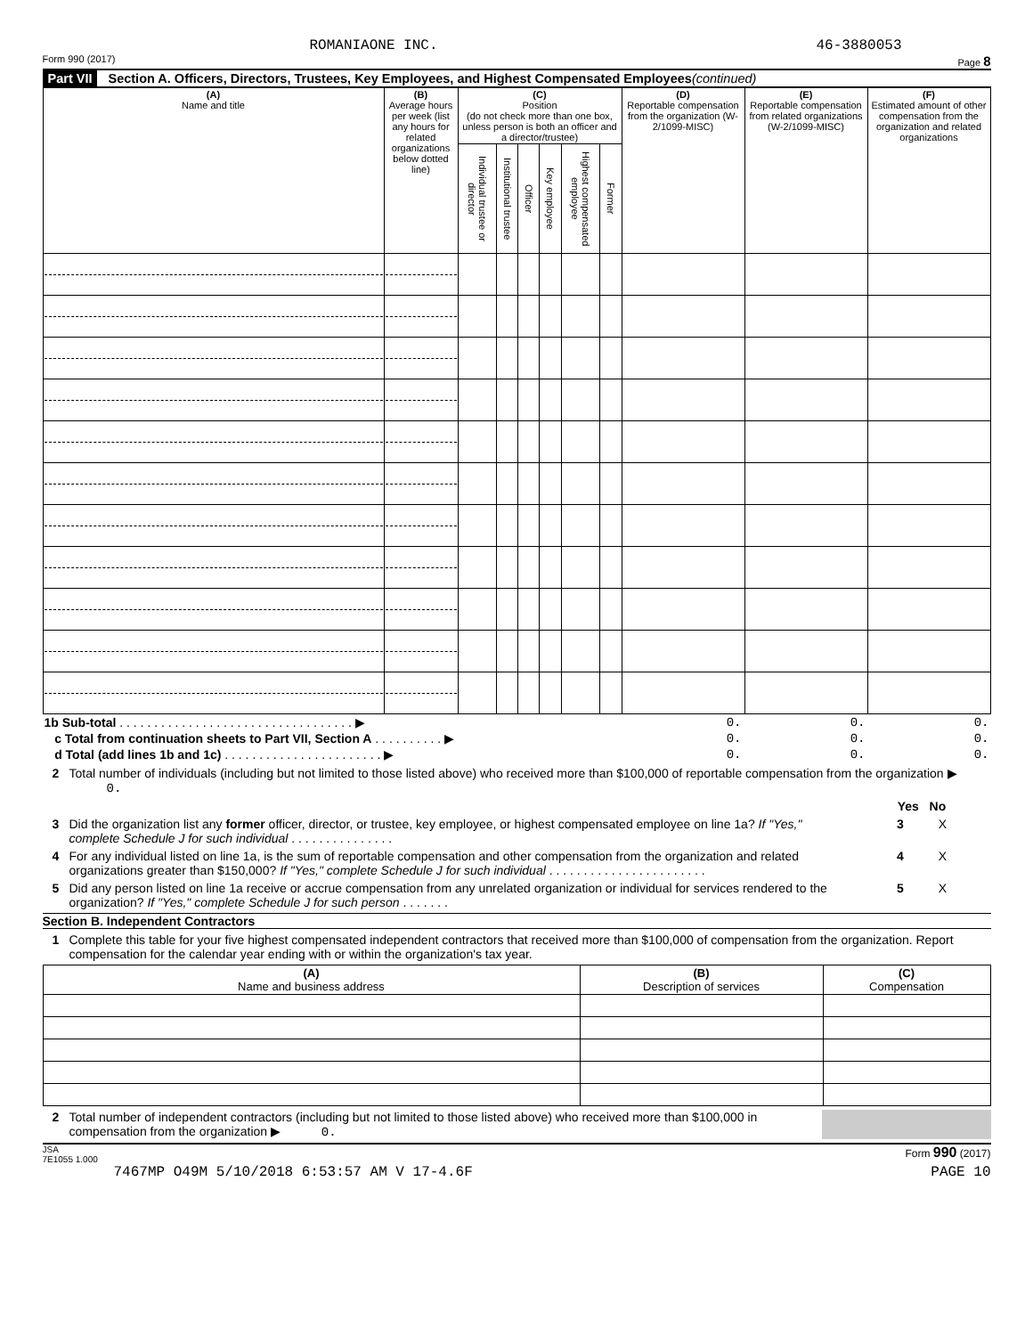ROMANIAONE INC. 46-3880053
Form 990 (2017) Page 8
Part VII Section A. Officers, Directors, Trustees, Key Employees, and Highest Compensated Employees (continued)
| (A) Name and title | (B) Average hours per week (list any hours for related organizations below dotted line) | (C) Position (do not check more than one box, unless person is both an officer and a director/trustee) | | | | | | (D) Reportable compensation from the organization (W-2/1099-MISC) | (E) Reportable compensation from related organizations (W-2/1099-MISC) | (F) Estimated amount of other compensation from the organization and related organizations |
| --- | --- | --- | --- | --- | --- | --- | --- | --- | --- | --- |
| | | Individual trustee or director | Institutional trustee | Officer | Key employee | Highest compensated employee | Former | | | |
| 1b Sub-total . . . . . . . . . . . . . . . . . . . . . . . . . . . . . . . . . . ▶ | 0. | 0. | 0. |
| c Total from continuation sheets to Part VII, Section A . . . . . . . . . . ▶ | 0. | 0. | 0. |
| d Total (add lines 1b and 1c) . . . . . . . . . . . . . . . . . . . . . . . ▶ | 0. | 0. | 0. |
2 Total number of individuals (including but not limited to those listed above) who received more than $100,000 of reportable compensation from the organization ▶ 0.
Yes No
3 Did the organization list any former officer, director, or trustee, key employee, or highest compensated employee on line 1a? If "Yes," complete Schedule J for such individual . . . . . . . . . . . . . . . 3 X
4 For any individual listed on line 1a, is the sum of reportable compensation and other compensation from the organization and related organizations greater than $150,000? If "Yes," complete Schedule J for such individual . . . . . . . . . . . . . . . . . . . . . . . 4 X
5 Did any person listed on line 1a receive or accrue compensation from any unrelated organization or individual for services rendered to the organization? If "Yes," complete Schedule J for such person . . . . . . . 5 X
Section B. Independent Contractors
1 Complete this table for your five highest compensated independent contractors that received more than $100,000 of compensation from the organization. Report compensation for the calendar year ending with or within the organization's tax year.
| (A) Name and business address | (B) Description of services | (C) Compensation |
| --- | --- | --- |
2 Total number of independent contractors (including but not limited to those listed above) who received more than $100,000 in compensation from the organization ▶ 0.
JSA
7E1055 1.000 Form 990 (2017)
7467MP O49M 5/10/2018 6:53:57 AM V 17-4.6F PAGE 10